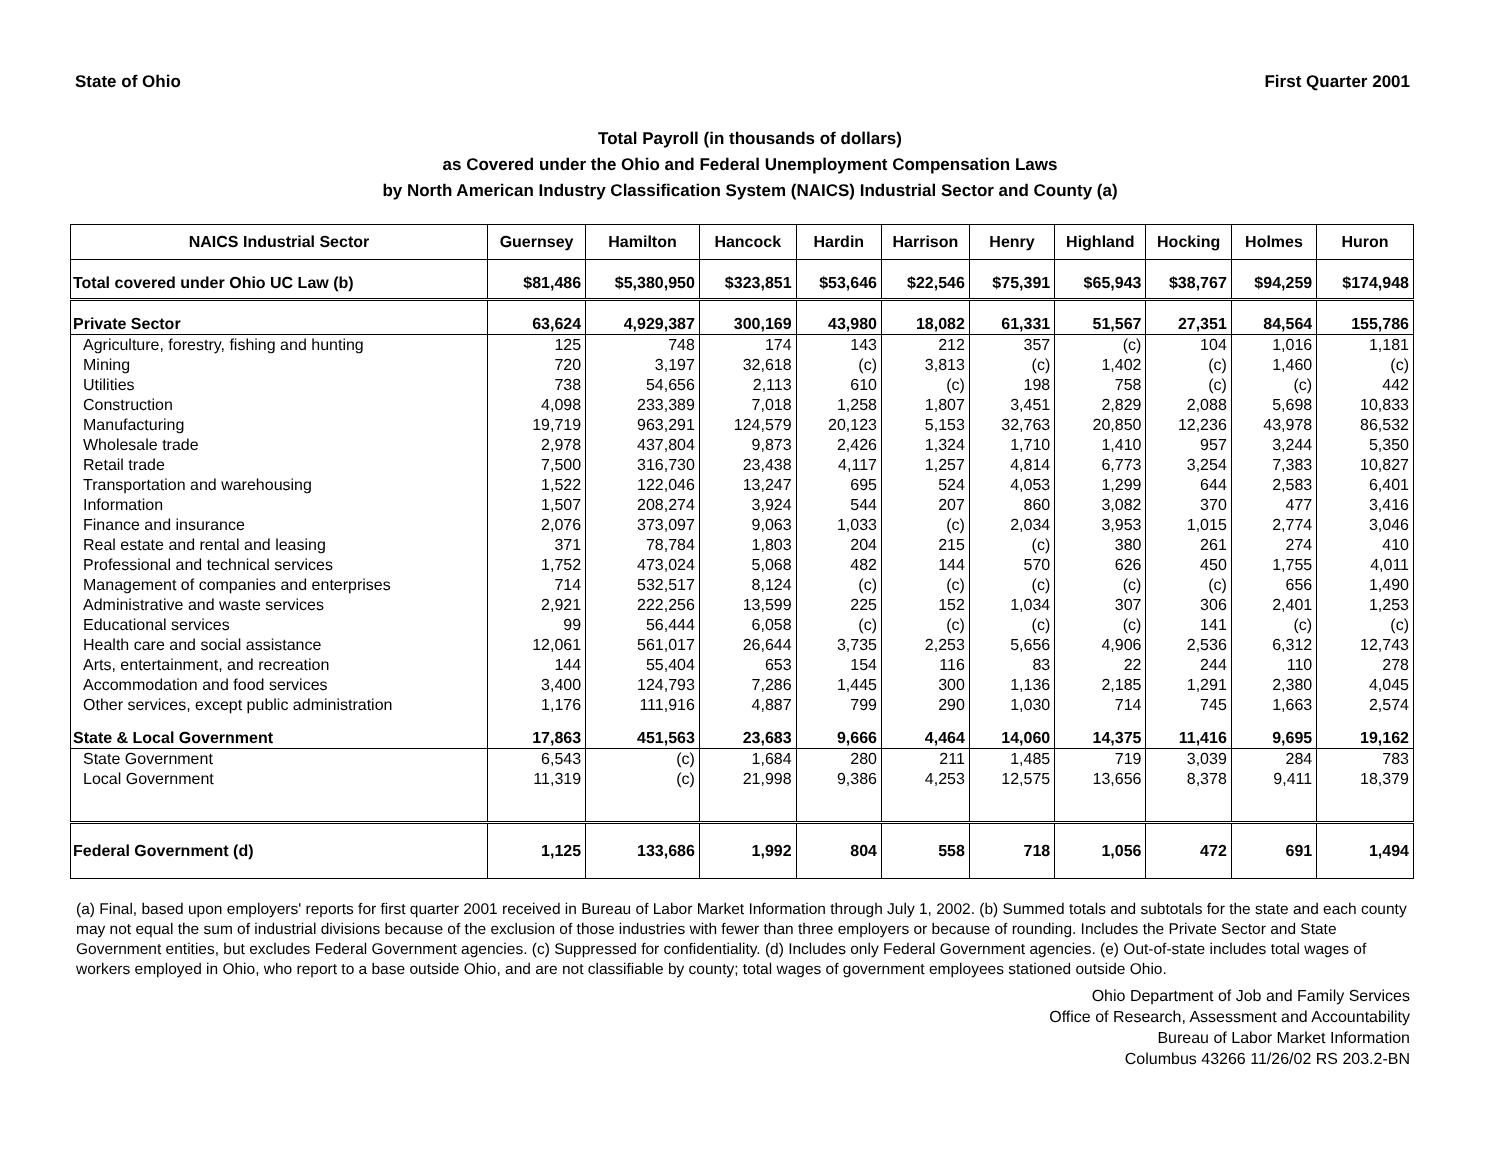State of Ohio First Quarter 2001
Total Payroll (in thousands of dollars)
as Covered under the Ohio and Federal Unemployment Compensation Laws
by North American Industry Classification System (NAICS) Industrial Sector and County (a)
| NAICS Industrial Sector | Guernsey | Hamilton | Hancock | Hardin | Harrison | Henry | Highland | Hocking | Holmes | Huron |
| --- | --- | --- | --- | --- | --- | --- | --- | --- | --- | --- |
| Total covered under Ohio UC Law (b) | $81,486 | $5,380,950 | $323,851 | $53,646 | $22,546 | $75,391 | $65,943 | $38,767 | $94,259 | $174,948 |
| Private Sector | 63,624 | 4,929,387 | 300,169 | 43,980 | 18,082 | 61,331 | 51,567 | 27,351 | 84,564 | 155,786 |
| Agriculture, forestry, fishing and hunting | 125 | 748 | 174 | 143 | 212 | 357 | (c) | 104 | 1,016 | 1,181 |
| Mining | 720 | 3,197 | 32,618 | (c) | 3,813 | (c) | 1,402 | (c) | 1,460 | (c) |
| Utilities | 738 | 54,656 | 2,113 | 610 | (c) | 198 | 758 | (c) | (c) | 442 |
| Construction | 4,098 | 233,389 | 7,018 | 1,258 | 1,807 | 3,451 | 2,829 | 2,088 | 5,698 | 10,833 |
| Manufacturing | 19,719 | 963,291 | 124,579 | 20,123 | 5,153 | 32,763 | 20,850 | 12,236 | 43,978 | 86,532 |
| Wholesale trade | 2,978 | 437,804 | 9,873 | 2,426 | 1,324 | 1,710 | 1,410 | 957 | 3,244 | 5,350 |
| Retail trade | 7,500 | 316,730 | 23,438 | 4,117 | 1,257 | 4,814 | 6,773 | 3,254 | 7,383 | 10,827 |
| Transportation and warehousing | 1,522 | 122,046 | 13,247 | 695 | 524 | 4,053 | 1,299 | 644 | 2,583 | 6,401 |
| Information | 1,507 | 208,274 | 3,924 | 544 | 207 | 860 | 3,082 | 370 | 477 | 3,416 |
| Finance and insurance | 2,076 | 373,097 | 9,063 | 1,033 | (c) | 2,034 | 3,953 | 1,015 | 2,774 | 3,046 |
| Real estate and rental and leasing | 371 | 78,784 | 1,803 | 204 | 215 | (c) | 380 | 261 | 274 | 410 |
| Professional and technical services | 1,752 | 473,024 | 5,068 | 482 | 144 | 570 | 626 | 450 | 1,755 | 4,011 |
| Management of companies and enterprises | 714 | 532,517 | 8,124 | (c) | (c) | (c) | (c) | (c) | 656 | 1,490 |
| Administrative and waste services | 2,921 | 222,256 | 13,599 | 225 | 152 | 1,034 | 307 | 306 | 2,401 | 1,253 |
| Educational services | 99 | 56,444 | 6,058 | (c) | (c) | (c) | (c) | 141 | (c) | (c) |
| Health care and social assistance | 12,061 | 561,017 | 26,644 | 3,735 | 2,253 | 5,656 | 4,906 | 2,536 | 6,312 | 12,743 |
| Arts, entertainment, and recreation | 144 | 55,404 | 653 | 154 | 116 | 83 | 22 | 244 | 110 | 278 |
| Accommodation and food services | 3,400 | 124,793 | 7,286 | 1,445 | 300 | 1,136 | 2,185 | 1,291 | 2,380 | 4,045 |
| Other services, except public administration | 1,176 | 111,916 | 4,887 | 799 | 290 | 1,030 | 714 | 745 | 1,663 | 2,574 |
| State & Local Government | 17,863 | 451,563 | 23,683 | 9,666 | 4,464 | 14,060 | 14,375 | 11,416 | 9,695 | 19,162 |
| State Government | 6,543 | (c) | 1,684 | 280 | 211 | 1,485 | 719 | 3,039 | 284 | 783 |
| Local Government | 11,319 | (c) | 21,998 | 9,386 | 4,253 | 12,575 | 13,656 | 8,378 | 9,411 | 18,379 |
| Federal Government (d) | 1,125 | 133,686 | 1,992 | 804 | 558 | 718 | 1,056 | 472 | 691 | 1,494 |
(a) Final, based upon employers' reports for first quarter 2001 received in Bureau of Labor Market Information through July 1, 2002. (b) Summed totals and subtotals for the state and each county may not equal the sum of industrial divisions because of the exclusion of those industries with fewer than three employers or because of rounding. Includes the Private Sector and State Government entities, but excludes Federal Government agencies. (c) Suppressed for confidentiality. (d) Includes only Federal Government agencies. (e) Out-of-state includes total wages of workers employed in Ohio, who report to a base outside Ohio, and are not classifiable by county; total wages of government employees stationed outside Ohio.
Ohio Department of Job and Family Services
Office of Research, Assessment and Accountability
Bureau of Labor Market Information
Columbus 43266 11/26/02 RS 203.2-BN